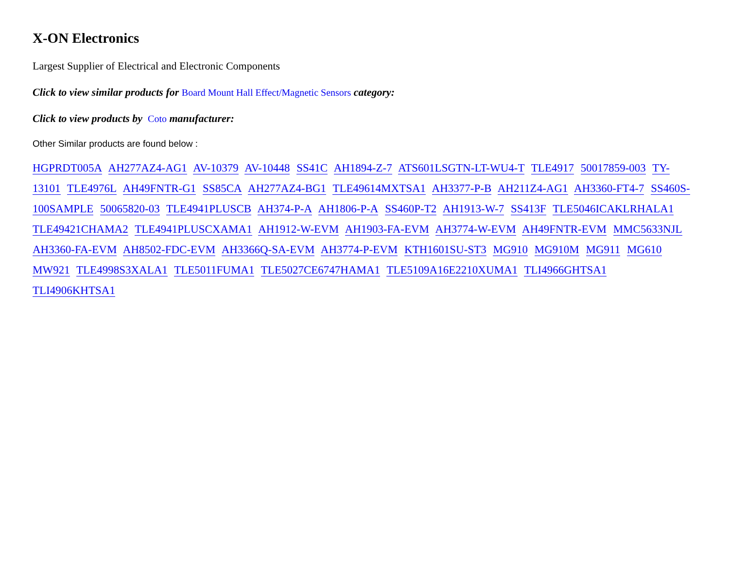X-ON Electronics
Largest Supplier of Electrical and Electronic Components
Click to view similar products for Board Mount Hall Effect/Magnetic Sensors category:
Click to view products by Coto manufacturer:
Other Similar products are found below :
HGPRDT005A AH277AZ4-AG1 AV-10379 AV-10448 SS41C AH1894-Z-7 ATS601LSGTN-LT-WU4-T TLE4917 50017859-003 TY-13101 TLE4976L AH49FNTR-G1 SS85CA AH277AZ4-BG1 TLE49614MXTSA1 AH3377-P-B AH211Z4-AG1 AH3360-FT4-7 SS460S-100SAMPLE 50065820-03 TLE4941PLUSCB AH374-P-A AH1806-P-A SS460P-T2 AH1913-W-7 SS413F TLE5046ICAKLRHALA1 TLE49421CHAMA2 TLE4941PLUSCXAMA1 AH1912-W-EVM AH1903-FA-EVM AH3774-W-EVM AH49FNTR-EVM MMC5633NJL AH3360-FA-EVM AH8502-FDC-EVM AH3366Q-SA-EVM AH3774-P-EVM KTH1601SU-ST3 MG910 MG910M MG911 MG610 MW921 TLE4998S3XALA1 TLE5011FUMA1 TLE5027CE6747HAMA1 TLE5109A16E2210XUMA1 TLI4966GHTSA1 TLI4906KHTSA1